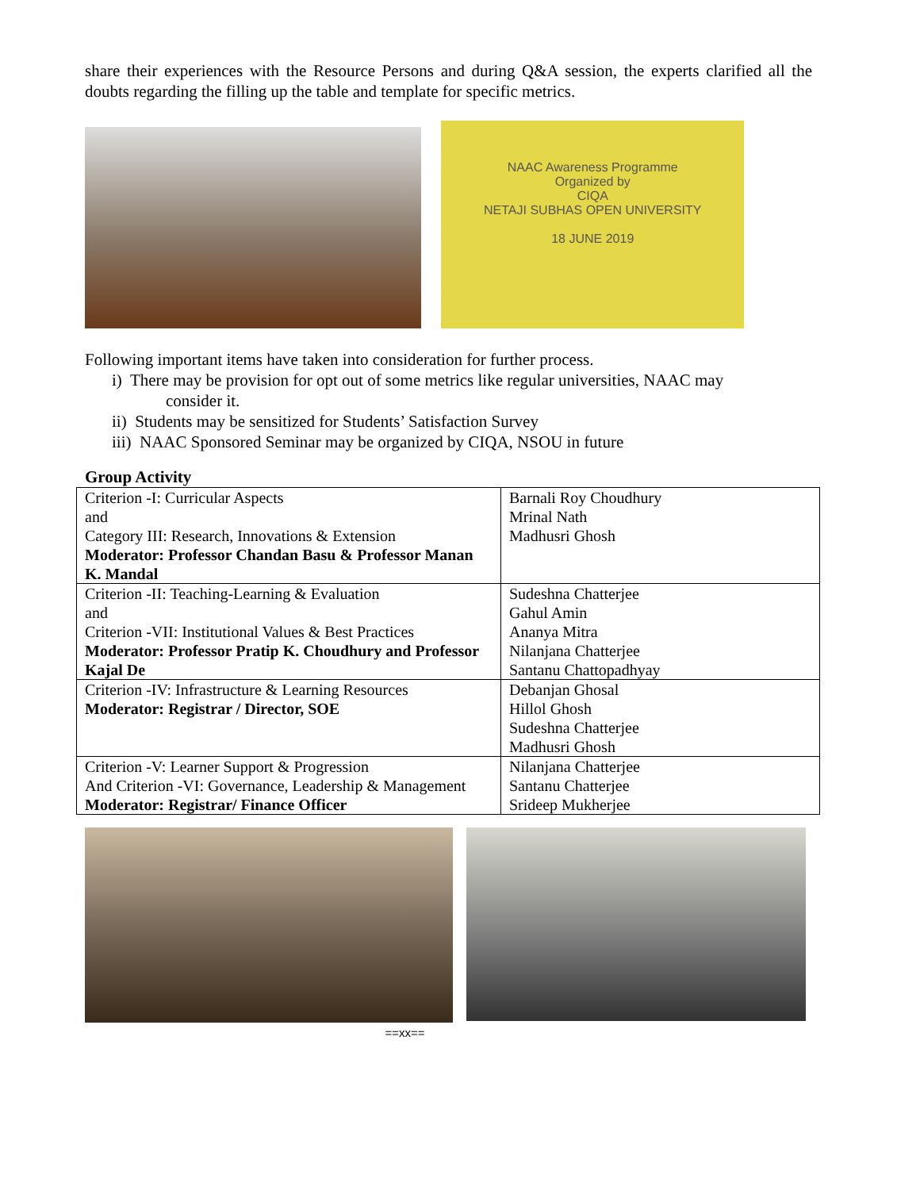share their experiences with the Resource Persons and during Q&A session, the experts clarified all the doubts regarding the filling up the table and template for specific metrics.
NAAC Awareness Programme
Organized by
CIQA
NETAJI SUBHAS OPEN UNIVERSITY
18 JUNE 2019
Following important items have taken into consideration for further process.
i) There may be provision for opt out of some metrics like regular universities, NAAC may
consider it.
ii) Students may be sensitized for Students’ Satisfaction Survey
iii) NAAC Sponsored Seminar may be organized by CIQA, NSOU in future
Group Activity
| Criterion -I: Curricular Aspects and Category III: Research, Innovations & Extension Moderator: Professor Chandan Basu & Professor Manan K. Mandal | Barnali Roy Choudhury Mrinal Nath Madhusri Ghosh |
| Criterion -II: Teaching-Learning & Evaluation and Criterion -VII: Institutional Values & Best Practices Moderator: Professor Pratip K. Choudhury and Professor Kajal De | Sudeshna Chatterjee Gahul Amin Ananya Mitra Nilanjana Chatterjee Santanu Chattopadhyay |
| Criterion -IV: Infrastructure & Learning Resources Moderator: Registrar / Director, SOE | Debanjan Ghosal Hillol Ghosh Sudeshna Chatterjee Madhusri Ghosh |
| Criterion -V: Learner Support & Progression And Criterion -VI: Governance, Leadership & Management Moderator: Registrar/ Finance Officer | Nilanjana Chatterjee Santanu Chatterjee Srideep Mukherjee |
==xx==